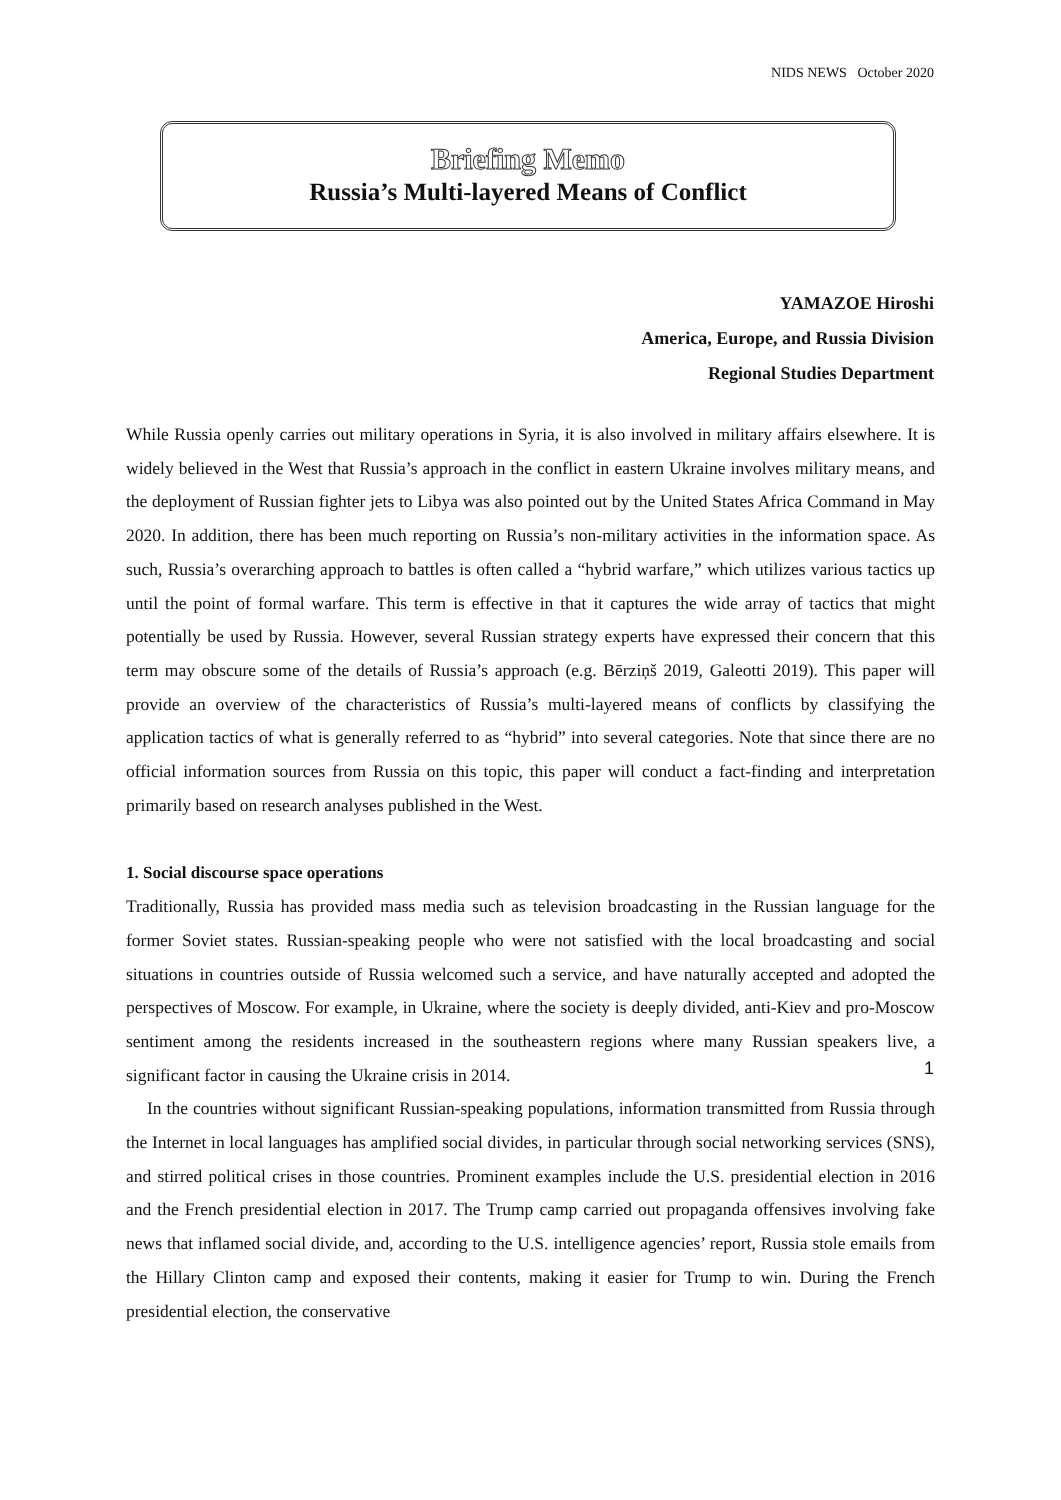NIDS NEWS October 2020
Briefing Memo
Russia’s Multi-layered Means of Conflict
YAMAZOE Hiroshi
America, Europe, and Russia Division
Regional Studies Department
While Russia openly carries out military operations in Syria, it is also involved in military affairs elsewhere. It is widely believed in the West that Russia’s approach in the conflict in eastern Ukraine involves military means, and the deployment of Russian fighter jets to Libya was also pointed out by the United States Africa Command in May 2020. In addition, there has been much reporting on Russia’s non-military activities in the information space. As such, Russia’s overarching approach to battles is often called a “hybrid warfare,” which utilizes various tactics up until the point of formal warfare. This term is effective in that it captures the wide array of tactics that might potentially be used by Russia. However, several Russian strategy experts have expressed their concern that this term may obscure some of the details of Russia’s approach (e.g. Bērziņš 2019, Galeotti 2019). This paper will provide an overview of the characteristics of Russia’s multi-layered means of conflicts by classifying the application tactics of what is generally referred to as “hybrid” into several categories. Note that since there are no official information sources from Russia on this topic, this paper will conduct a fact-finding and interpretation primarily based on research analyses published in the West.
1. Social discourse space operations
Traditionally, Russia has provided mass media such as television broadcasting in the Russian language for the former Soviet states. Russian-speaking people who were not satisfied with the local broadcasting and social situations in countries outside of Russia welcomed such a service, and have naturally accepted and adopted the perspectives of Moscow. For example, in Ukraine, where the society is deeply divided, anti-Kiev and pro-Moscow sentiment among the residents increased in the southeastern regions where many Russian speakers live, a significant factor in causing the Ukraine crisis in 2014.
In the countries without significant Russian-speaking populations, information transmitted from Russia through the Internet in local languages has amplified social divides, in particular through social networking services (SNS), and stirred political crises in those countries. Prominent examples include the U.S. presidential election in 2016 and the French presidential election in 2017. The Trump camp carried out propaganda offensives involving fake news that inflamed social divide, and, according to the U.S. intelligence agencies’ report, Russia stole emails from the Hillary Clinton camp and exposed their contents, making it easier for Trump to win. During the French presidential election, the conservative
1